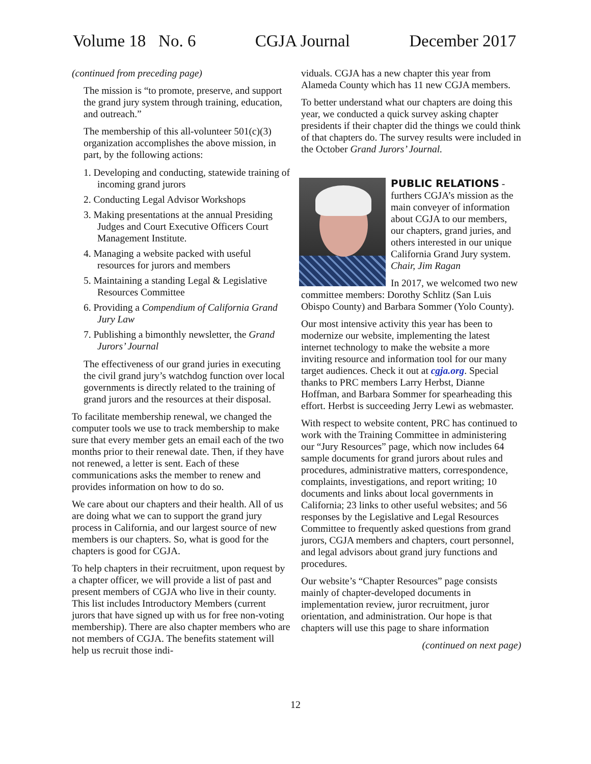Volume 18 No. 6 CGJA Journal December 2017
(continued from preceding page)
The mission is “to promote, preserve, and support the grand jury system through training, education, and outreach.”
The membership of this all-volunteer 501(c)(3) organization accomplishes the above mission, in part, by the following actions:
1. Developing and conducting, statewide training of incoming grand jurors
2. Conducting Legal Advisor Workshops
3. Making presentations at the annual Presiding Judges and Court Executive Officers Court Management Institute.
4. Managing a website packed with useful resources for jurors and members
5. Maintaining a standing Legal & Legislative Resources Committee
6. Providing a Compendium of California Grand Jury Law
7. Publishing a bimonthly newsletter, the Grand Jurors’ Journal
The effectiveness of our grand juries in executing the civil grand jury’s watchdog function over local governments is directly related to the training of grand jurors and the resources at their disposal.
To facilitate membership renewal, we changed the computer tools we use to track membership to make sure that every member gets an email each of the two months prior to their renewal date. Then, if they have not renewed, a letter is sent. Each of these communications asks the member to renew and provides information on how to do so.
We care about our chapters and their health. All of us are doing what we can to support the grand jury process in California, and our largest source of new members is our chapters. So, what is good for the chapters is good for CGJA.
To help chapters in their recruitment, upon request by a chapter officer, we will provide a list of past and present members of CGJA who live in their county. This list includes Introductory Members (current jurors that have signed up with us for free non-voting membership). There are also chapter members who are not members of CGJA. The benefits statement will help us recruit those indi-
viduals. CGJA has a new chapter this year from Alameda County which has 11 new CGJA members.
To better understand what our chapters are doing this year, we conducted a quick survey asking chapter presidents if their chapter did the things we could think of that chapters do. The survey results were included in the October Grand Jurors’ Journal.
PUBLIC RELATIONS - furthers CGJA’s mission as the main conveyer of information about CGJA to our members, our chapters, grand juries, and others interested in our unique California Grand Jury system. Chair, Jim Ragan
In 2017, we welcomed two new committee members: Dorothy Schlitz (San Luis Obispo County) and Barbara Sommer (Yolo County).
Our most intensive activity this year has been to modernize our website, implementing the latest internet technology to make the website a more inviting resource and information tool for our many target audiences. Check it out at cgja.org. Special thanks to PRC members Larry Herbst, Dianne Hoffman, and Barbara Sommer for spearheading this effort. Herbst is succeeding Jerry Lewi as webmaster.
With respect to website content, PRC has continued to work with the Training Committee in administering our “Jury Resources” page, which now includes 64 sample documents for grand jurors about rules and procedures, administrative matters, correspondence, complaints, investigations, and report writing; 10 documents and links about local governments in California; 23 links to other useful websites; and 56 responses by the Legislative and Legal Resources Committee to frequently asked questions from grand jurors, CGJA members and chapters, court personnel, and legal advisors about grand jury functions and procedures.
Our website’s “Chapter Resources” page consists mainly of chapter-developed documents in implementation review, juror recruitment, juror orientation, and administration. Our hope is that chapters will use this page to share information
(continued on next page)
12